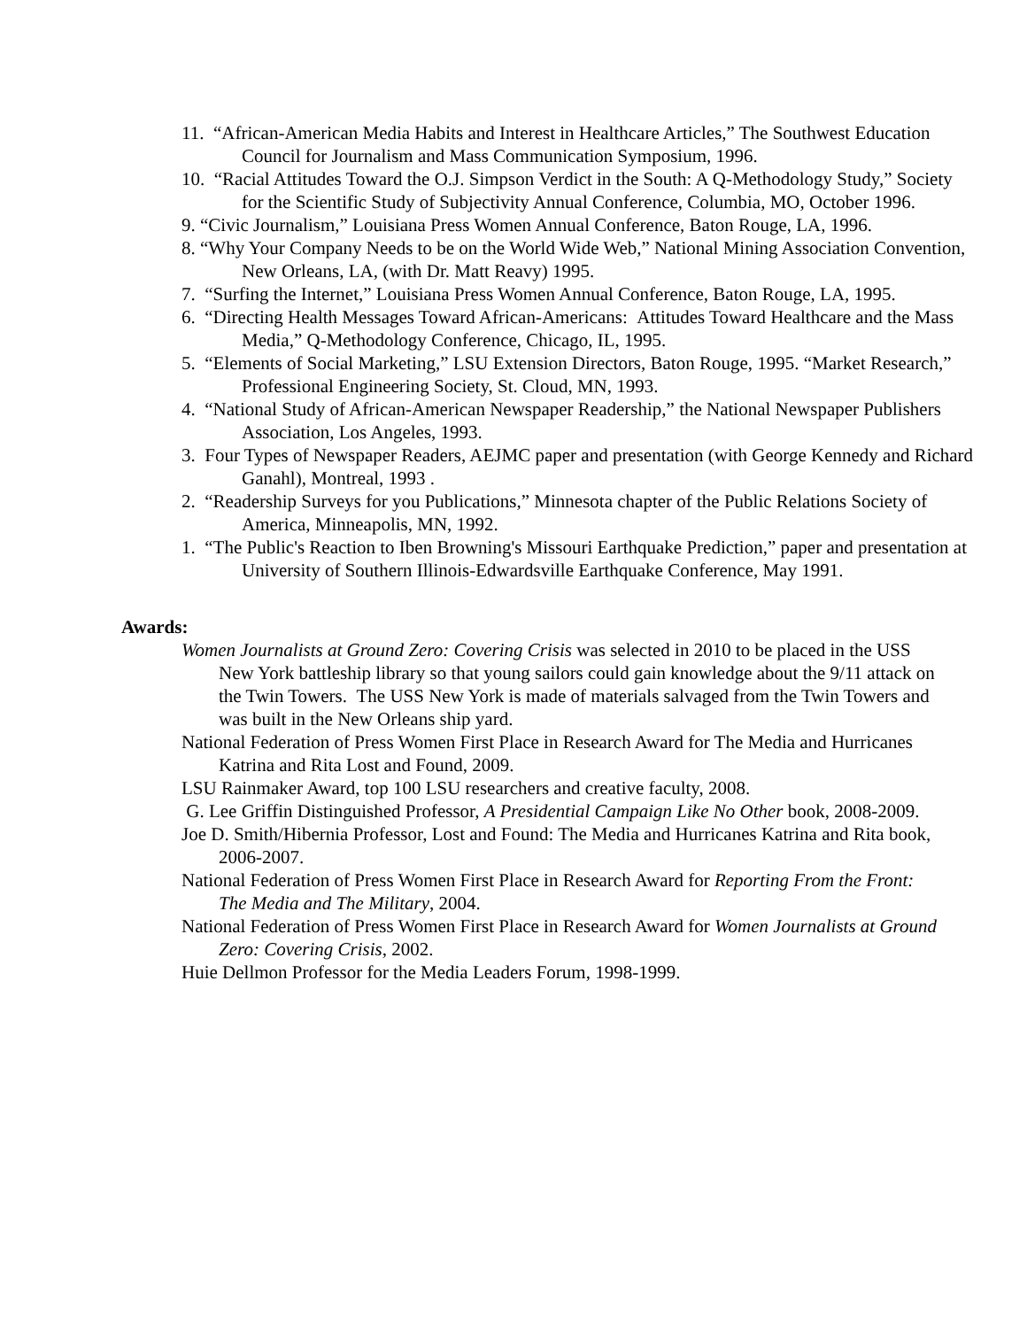11. “African-American Media Habits and Interest in Healthcare Articles,” The Southwest Education Council for Journalism and Mass Communication Symposium, 1996.
10. “Racial Attitudes Toward the O.J. Simpson Verdict in the South: A Q-Methodology Study,” Society for the Scientific Study of Subjectivity Annual Conference, Columbia, MO, October 1996.
9. “Civic Journalism,” Louisiana Press Women Annual Conference, Baton Rouge, LA, 1996.
8. “Why Your Company Needs to be on the World Wide Web,” National Mining Association Convention, New Orleans, LA, (with Dr. Matt Reavy) 1995.
7. “Surfing the Internet,” Louisiana Press Women Annual Conference, Baton Rouge, LA, 1995.
6. “Directing Health Messages Toward African-Americans: Attitudes Toward Healthcare and the Mass Media,” Q-Methodology Conference, Chicago, IL, 1995.
5. “Elements of Social Marketing,” LSU Extension Directors, Baton Rouge, 1995. “Market Research,” Professional Engineering Society, St. Cloud, MN, 1993.
4. “National Study of African-American Newspaper Readership,” the National Newspaper Publishers Association, Los Angeles, 1993.
3. Four Types of Newspaper Readers, AEJMC paper and presentation (with George Kennedy and Richard Ganahl), Montreal, 1993 .
2. “Readership Surveys for you Publications,” Minnesota chapter of the Public Relations Society of America, Minneapolis, MN, 1992.
1. “The Public's Reaction to Iben Browning's Missouri Earthquake Prediction,” paper and presentation at University of Southern Illinois-Edwardsville Earthquake Conference, May 1991.
Awards:
Women Journalists at Ground Zero: Covering Crisis was selected in 2010 to be placed in the USS New York battleship library so that young sailors could gain knowledge about the 9/11 attack on the Twin Towers. The USS New York is made of materials salvaged from the Twin Towers and was built in the New Orleans ship yard.
National Federation of Press Women First Place in Research Award for The Media and Hurricanes Katrina and Rita Lost and Found, 2009.
LSU Rainmaker Award, top 100 LSU researchers and creative faculty, 2008.
G. Lee Griffin Distinguished Professor, A Presidential Campaign Like No Other book, 2008-2009.
Joe D. Smith/Hibernia Professor, Lost and Found: The Media and Hurricanes Katrina and Rita book, 2006-2007.
National Federation of Press Women First Place in Research Award for Reporting From the Front: The Media and The Military, 2004.
National Federation of Press Women First Place in Research Award for Women Journalists at Ground Zero: Covering Crisis, 2002.
Huie Dellmon Professor for the Media Leaders Forum, 1998-1999.